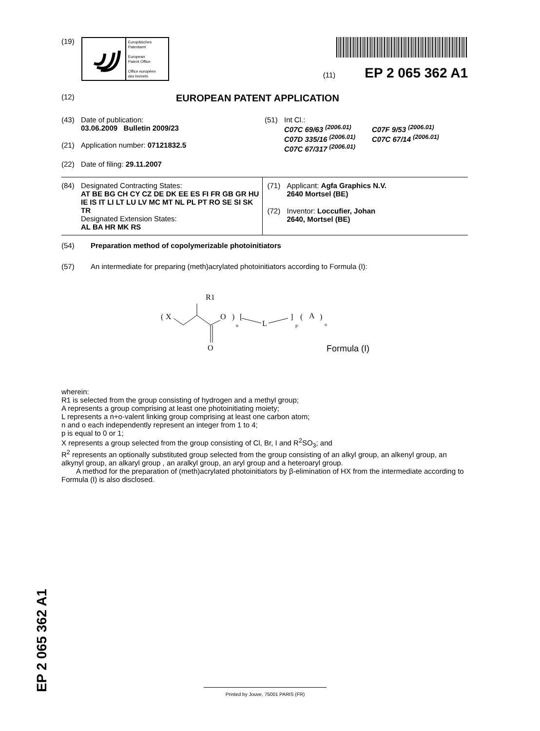(19)
Europäisches
Patentamt
European
Patent Office
Office européen
des brevets
(11) EP 2 065 362 A1
(12) EUROPEAN PATENT APPLICATION
(43) Date of publication:
03.06.2009 Bulletin 2009/23
(21) Application number: 07121832.5
(22) Date of filing: 29.11.2007
(51) Int Cl.:
C07C 69/63 <sup>(2006.01)</sup> C07F 9/53 <sup>(2006.01)</sup> C07D 335/16 <sup>(2006.01)</sup> C07C 67/14 <sup>(2006.01)</sup> C07C 67/317 <sup>(2006.01)</sup>
(84) Designated Contracting States:
AT BE BG CH CY CZ DE DK EE ES FI FR GB GR HU IE IS IT LI LT LU LV MC MT NL PL PT RO SE SI SK TR
Designated Extension States:
AL BA HR MK RS
(71) Applicant: Agfa Graphics N.V.
2640 Mortsel (BE)
(72) Inventor: Loccufier, Johan
2640, Mortsel (BE)
(54) Preparation method of copolymerizable photoinitiators
(57) An intermediate for preparing (meth)acrylated photoinitiators according to Formula (I):
R1
(
X
O
O
)
n
[
L
]
p
(
A
)
o
Formula (I)
wherein:
R1 is selected from the group consisting of hydrogen and a methyl group;
A represents a group comprising at least one photoinitiating moiety;
L represents a n+o-valent linking group comprising at least one carbon atom;
n and o each independently represent an integer from 1 to 4;
p is equal to 0 or 1;
X represents a group selected from the group consisting of Cl, Br, I and R<sup>2</sup>SO<sub>3</sub>; and
R<sup>2</sup> represents an optionally substituted group selected from the group consisting of an alkyl group, an alkenyl group, an alkynyl group, an alkaryl group , an aralkyl group, an aryl group and a heteroaryl group.
A method for the preparation of (meth)acrylated photoinitiators by β-elimination of HX from the intermediate according to Formula (I) is also disclosed.
EP 2 065 362 A1
Printed by Jouve, 75001 PARIS (FR)